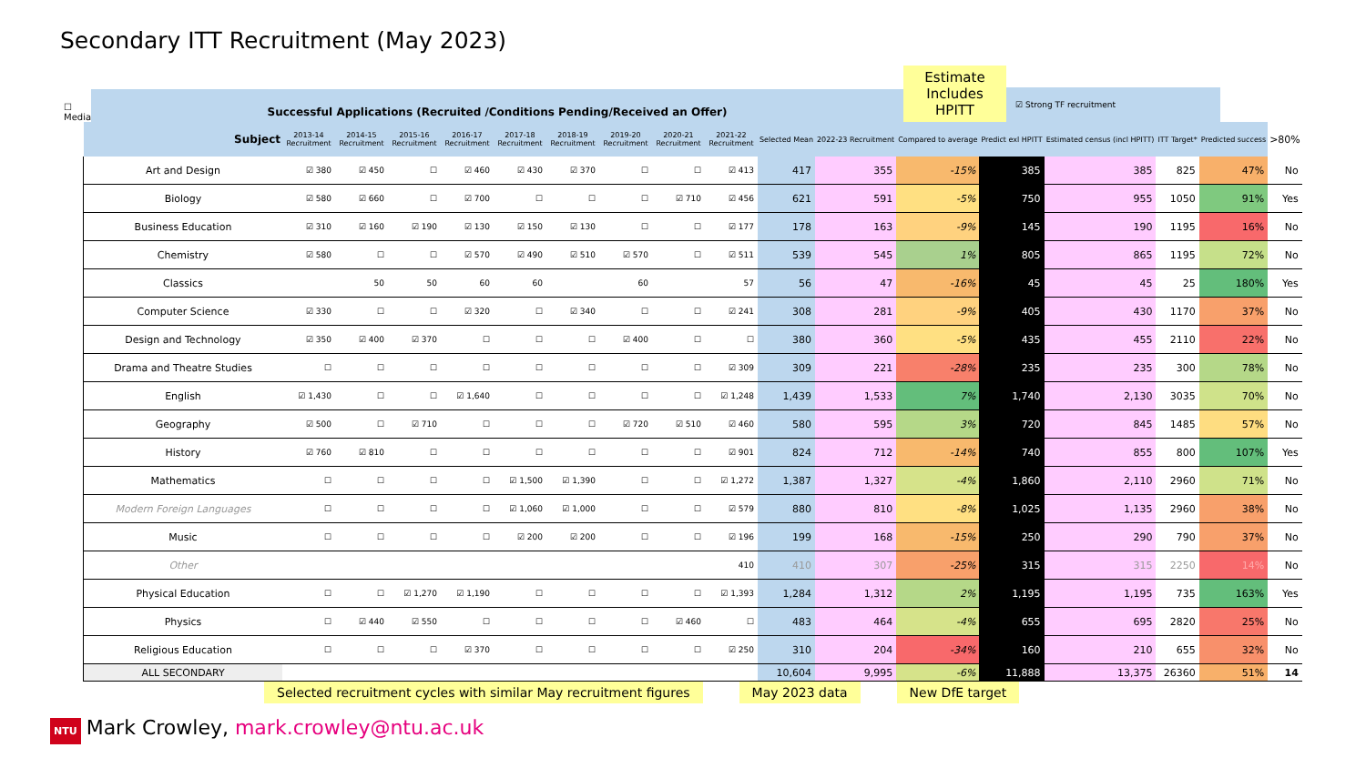Secondary ITT Recruitment (May 2023)
☐ Median
Successful Applications (Recruited /Conditions Pending/Received an Offer)
Estimate Includes HPITT
☑ Strong TF recruitment
| Subject | 2013-14 Recruitment | 2014-15 Recruitment | 2015-16 Recruitment | 2016-17 Recruitment | 2017-18 Recruitment | 2018-19 Recruitment | 2019-20 Recruitment | 2020-21 Recruitment | 2021-22 Recruitment | Selected Mean | 2022-23 Recruitment | Compared to average | Predict exl HPITT | Estimated census (incl HPITT) | ITT Target* | Predicted success | >80% |
| --- | --- | --- | --- | --- | --- | --- | --- | --- | --- | --- | --- | --- | --- | --- | --- | --- | --- |
| Art and Design | ☑ 380 | ☑ 450 | ☐ | ☑ 460 | ☑ 430 | ☑ 370 | ☐ | ☐ | ☑ 413 | 417 | 355 | -15% | 385 | 385 | 825 | 47% | No |
| Biology | ☑ 580 | ☑ 660 | ☐ | ☑ 700 | ☐ | ☐ | ☐ | ☑ 710 | ☑ 456 | 621 | 591 | -5% | 750 | 955 | 1050 | 91% | Yes |
| Business Education | ☑ 310 | ☑ 160 | ☑ 190 | ☑ 130 | ☑ 150 | ☑ 130 | ☐ | ☐ | ☑ 177 | 178 | 163 | -9% | 145 | 190 | 1195 | 16% | No |
| Chemistry | ☑ 580 | ☐ | ☐ | ☑ 570 | ☑ 490 | ☑ 510 | ☑ 570 | ☐ | ☑ 511 | 539 | 545 | 1% | 805 | 865 | 1195 | 72% | No |
| Classics | | 50 | 50 | 60 | 60 | | 60 | | 57 | 56 | 47 | -16% | 45 | 45 | 25 | 180% | Yes |
| Computer Science | ☑ 330 | ☐ | ☐ | ☑ 320 | ☐ | ☑ 340 | ☐ | ☐ | ☑ 241 | 308 | 281 | -9% | 405 | 430 | 1170 | 37% | No |
| Design and Technology | ☑ 350 | ☑ 400 | ☑ 370 | ☐ | ☐ | ☐ | ☑ 400 | ☐ | ☐ | 380 | 360 | -5% | 435 | 455 | 2110 | 22% | No |
| Drama and Theatre Studies | ☐ | ☐ | ☐ | ☐ | ☐ | ☐ | ☐ | ☐ | ☑ 309 | 309 | 221 | -28% | 235 | 235 | 300 | 78% | No |
| English | ☑ 1,430 | ☐ | ☐ | ☑ 1,640 | ☐ | ☐ | ☐ | ☐ | ☑ 1,248 | 1,439 | 1,533 | 7% | 1,740 | 2,130 | 3035 | 70% | No |
| Geography | ☑ 500 | ☐ | ☑ 710 | ☐ | ☐ | ☐ | ☑ 720 | ☑ 510 | ☑ 460 | 580 | 595 | 3% | 720 | 845 | 1485 | 57% | No |
| History | ☑ 760 | ☑ 810 | ☐ | ☐ | ☐ | ☐ | ☐ | ☐ | ☑ 901 | 824 | 712 | -14% | 740 | 855 | 800 | 107% | Yes |
| Mathematics | ☐ | ☐ | ☐ | ☐ | ☑ 1,500 | ☑ 1,390 | ☐ | ☐ | ☑ 1,272 | 1,387 | 1,327 | -4% | 1,860 | 2,110 | 2960 | 71% | No |
| Modern Foreign Languages | ☐ | ☐ | ☐ | ☐ | ☑ 1,060 | ☑ 1,000 | ☐ | ☐ | ☑ 579 | 880 | 810 | -8% | 1,025 | 1,135 | 2960 | 38% | No |
| Music | ☐ | ☐ | ☐ | ☐ | ☑ 200 | ☑ 200 | ☐ | ☐ | ☑ 196 | 199 | 168 | -15% | 250 | 290 | 790 | 37% | No |
| Other | | | | | | | | | 410 | 410 | 307 | -25% | 315 | 315 | 2250 | 14% | No |
| Physical Education | ☐ | ☐ | ☑ 1,270 | ☑ 1,190 | ☐ | ☐ | ☐ | ☐ | ☑ 1,393 | 1,284 | 1,312 | 2% | 1,195 | 1,195 | 735 | 163% | Yes |
| Physics | ☐ | ☑ 440 | ☑ 550 | ☐ | ☐ | ☐ | ☐ | ☑ 460 | ☐ | 483 | 464 | -4% | 655 | 695 | 2820 | 25% | No |
| Religious Education | ☐ | ☐ | ☐ | ☑ 370 | ☐ | ☐ | ☐ | ☐ | ☑ 250 | 310 | 204 | -34% | 160 | 210 | 655 | 32% | No |
| ALL SECONDARY | | | | | | | | | | 10,604 | 9,995 | -6% | 11,888 | 13,375 | 26360 | 51% | 14 |
Selected recruitment cycles with similar May recruitment figures
May 2023 data New DfE target
NTU Mark Crowley, mark.crowley@ntu.ac.uk